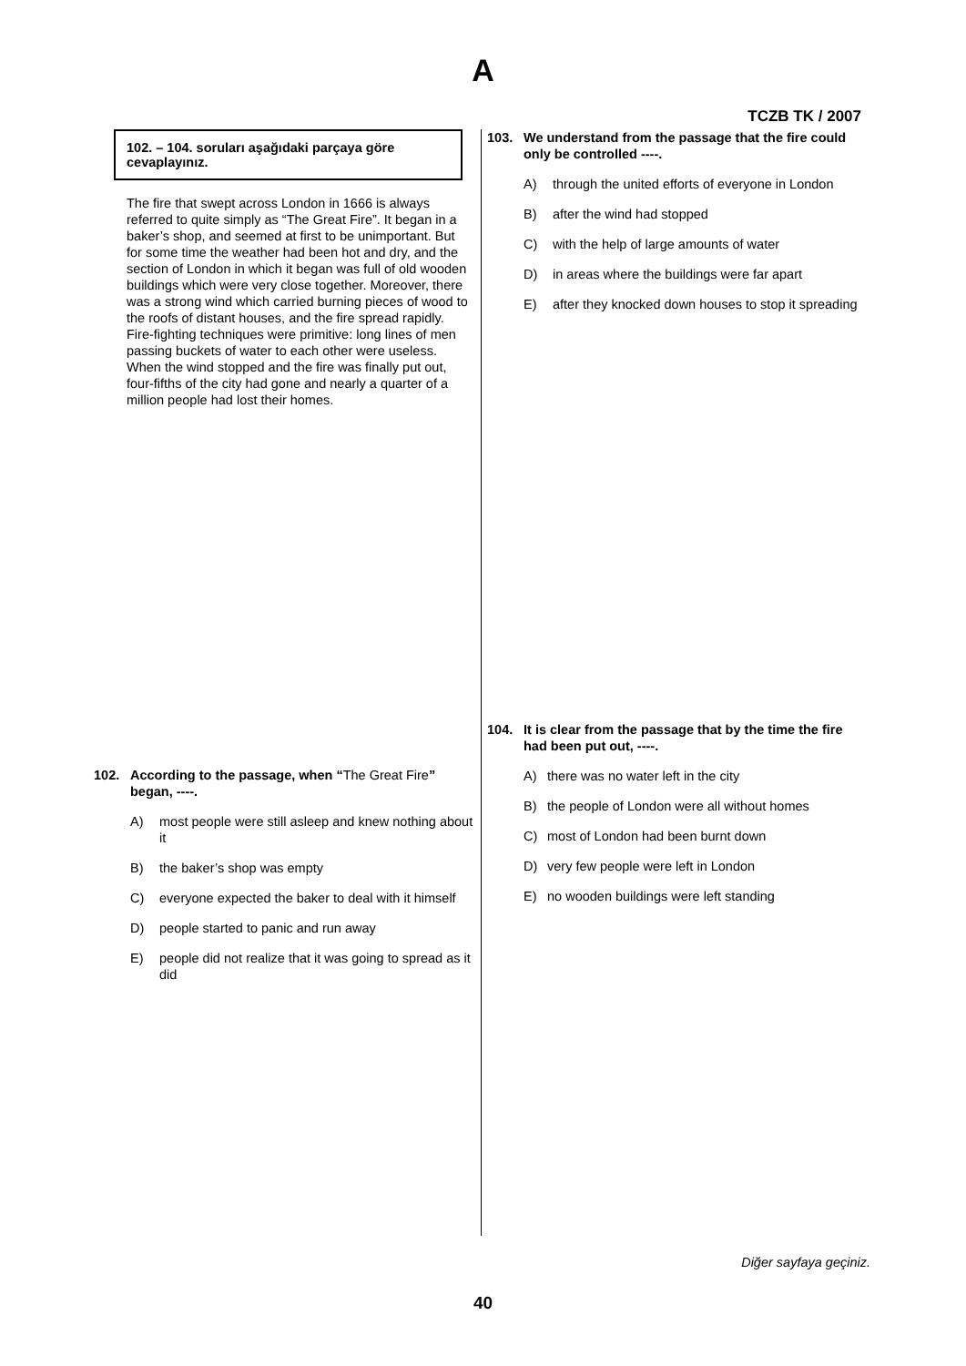A
TCZB TK / 2007
102. – 104. soruları aşağıdaki parçaya göre cevaplayınız.
The fire that swept across London in 1666 is always referred to quite simply as “The Great Fire”. It began in a baker’s shop, and seemed at first to be unimportant. But for some time the weather had been hot and dry, and the section of London in which it began was full of old wooden buildings which were very close together. Moreover, there was a strong wind which carried burning pieces of wood to the roofs of distant houses, and the fire spread rapidly. Fire-fighting techniques were primitive: long lines of men passing buckets of water to each other were useless. When the wind stopped and the fire was finally put out, four-fifths of the city had gone and nearly a quarter of a million people had lost their homes.
102. According to the passage, when “The Great Fire” began, ----.
A) most people were still asleep and knew nothing about it
B) the baker’s shop was empty
C) everyone expected the baker to deal with it himself
D) people started to panic and run away
E) people did not realize that it was going to spread as it did
103. We understand from the passage that the fire could only be controlled ----.
A) through the united efforts of everyone in London
B) after the wind had stopped
C) with the help of large amounts of water
D) in areas where the buildings were far apart
E) after they knocked down houses to stop it spreading
104. It is clear from the passage that by the time the fire had been put out, ----.
A) there was no water left in the city
B) the people of London were all without homes
C) most of London had been burnt down
D) very few people were left in London
E) no wooden buildings were left standing
Diğer sayfaya geçiniz.
40